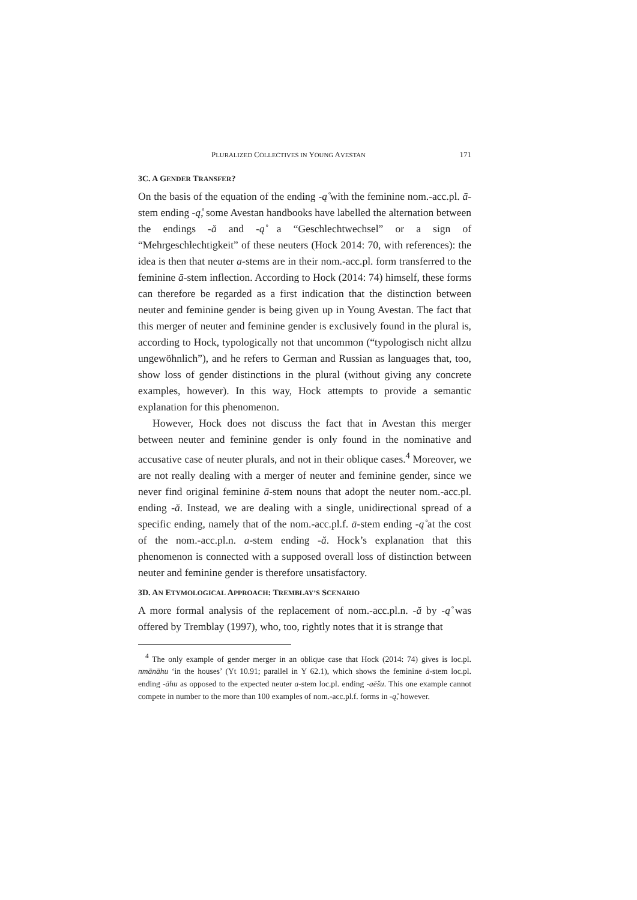PLURALIZED COLLECTIVES IN YOUNG AVESTAN 171
3C. A GENDER TRANSFER?
On the basis of the equation of the ending -ą̊ with the feminine nom.-acc.pl. ā-stem ending -ą̊, some Avestan handbooks have labelled the alternation between the endings -ă and -ą̊ a “Geschlechtwechsel” or a sign of “Mehrgeschlechtigkeit” of these neuters (Hock 2014: 70, with references): the idea is then that neuter a-stems are in their nom.-acc.pl. form transferred to the feminine ā-stem inflection. According to Hock (2014: 74) himself, these forms can therefore be regarded as a first indication that the distinction between neuter and feminine gender is being given up in Young Avestan. The fact that this merger of neuter and feminine gender is exclusively found in the plural is, according to Hock, typologically not that uncommon (“typologisch nicht allzu ungewöhnlich”), and he refers to German and Russian as languages that, too, show loss of gender distinctions in the plural (without giving any concrete examples, however). In this way, Hock attempts to provide a semantic explanation for this phenomenon.
However, Hock does not discuss the fact that in Avestan this merger between neuter and feminine gender is only found in the nominative and accusative case of neuter plurals, and not in their oblique cases.<sup>4</sup> Moreover, we are not really dealing with a merger of neuter and feminine gender, since we never find original feminine ā-stem nouns that adopt the neuter nom.-acc.pl. ending -ă. Instead, we are dealing with a single, unidirectional spread of a specific ending, namely that of the nom.-acc.pl.f. ā-stem ending -ą̊ at the cost of the nom.-acc.pl.n. a-stem ending -ă. Hock’s explanation that this phenomenon is connected with a supposed overall loss of distinction between neuter and feminine gender is therefore unsatisfactory.
3D. AN ETYMOLOGICAL APPROACH: TREMBLAY’S SCENARIO
A more formal analysis of the replacement of nom.-acc.pl.n. -ă by -ą̊ was offered by Tremblay (1997), who, too, rightly notes that it is strange that
<sup>4</sup> The only example of gender merger in an oblique case that Hock (2014: 74) gives is loc.pl. nmānāhu ‘in the houses’ (Yt 10.91; parallel in Y 62.1), which shows the feminine ā-stem loc.pl. ending -āhu as opposed to the expected neuter a-stem loc.pl. ending -aēšu. This one example cannot compete in number to the more than 100 examples of nom.-acc.pl.f. forms in -ą̊, however.